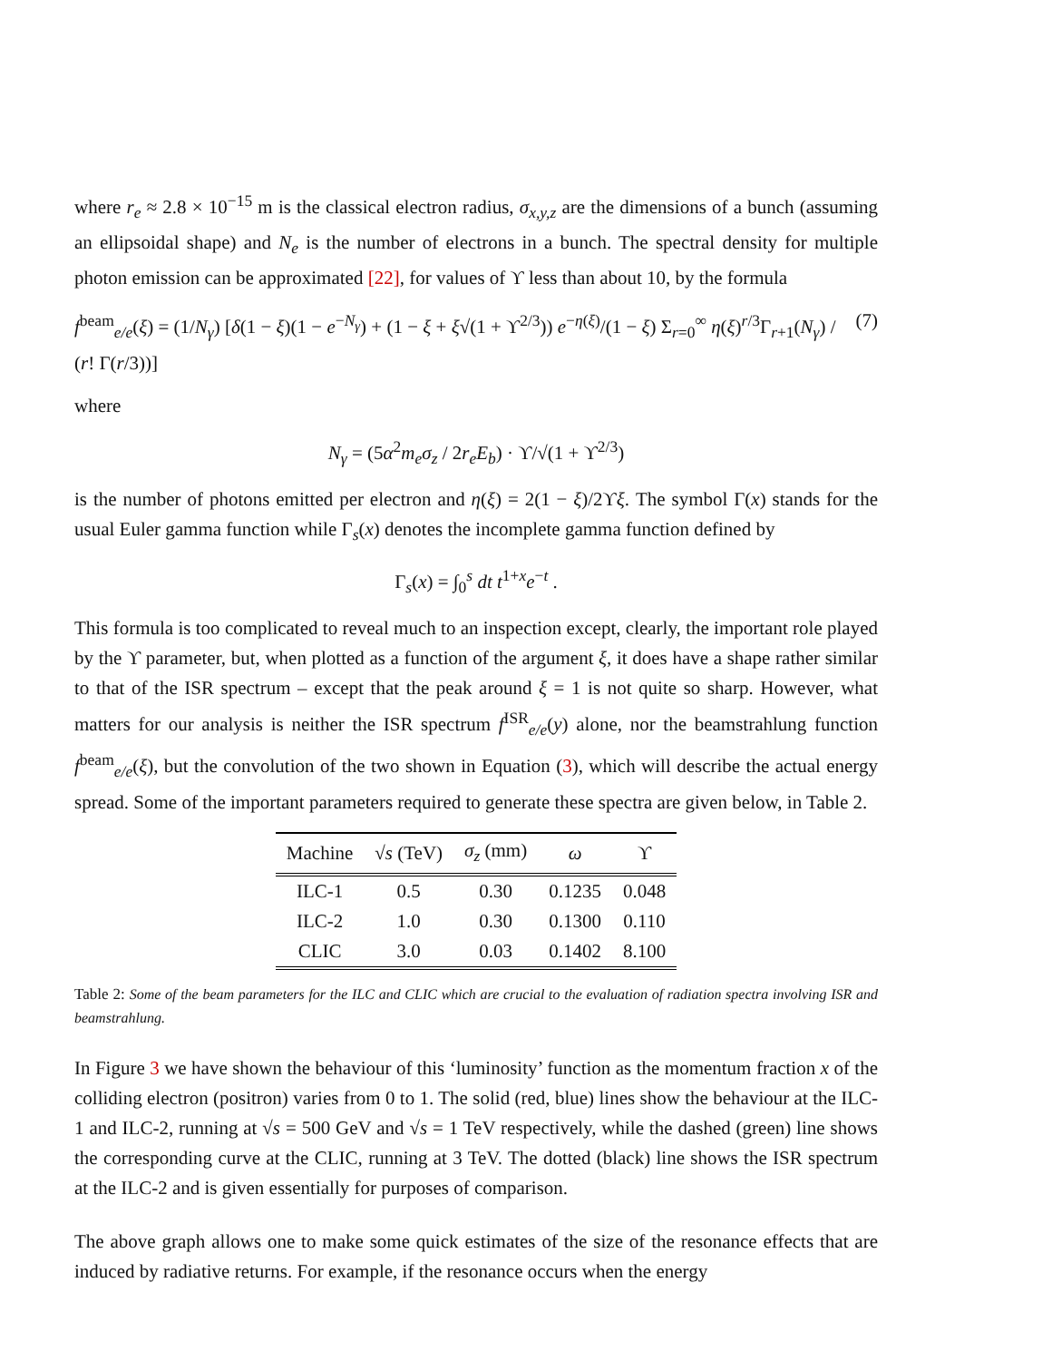where r<sub>e</sub> ≈ 2.8 × 10<sup>−15</sup> m is the classical electron radius, σ<sub>x,y,z</sub> are the dimensions of a bunch (assuming an ellipsoidal shape) and N<sub>e</sub> is the number of electrons in a bunch. The spectral density for multiple photon emission can be approximated [22], for values of ϒ less than about 10, by the formula
f<sup>beam</sup><sub>e/e</sub>(ξ) = (1/N<sub>γ</sub>) [δ(1 − ξ)(1 − e<sup>−N<sub>γ</sub></sup>) + (1 − ξ + ξ√(1 + ϒ<sup>2/3</sup>)) e<sup>−η(ξ)</sup>/(1 − ξ) Σ<sub>r=0</sub><sup>∞</sup> η(ξ)<sup>r/3</sup>Γ<sub>r+1</sub>(N<sub>γ</sub>) / (r! Γ(r/3))] (7)
where
N<sub>γ</sub> = (5α<sup>2</sup>m<sub>e</sub>σ<sub>z</sub> / 2r<sub>e</sub>E<sub>b</sub>) · ϒ/√(1 + ϒ<sup>2/3</sup>)
is the number of photons emitted per electron and η(ξ) = 2(1 − ξ)/2ϒξ. The symbol Γ(x) stands for the usual Euler gamma function while Γ<sub>s</sub>(x) denotes the incomplete gamma function defined by
Γ<sub>s</sub>(x) = ∫<sub>0</sub><sup>s</sup> dt t<sup>1+x</sup>e<sup>−t</sup> .
This formula is too complicated to reveal much to an inspection except, clearly, the important role played by the ϒ parameter, but, when plotted as a function of the argument ξ, it does have a shape rather similar to that of the ISR spectrum – except that the peak around ξ = 1 is not quite so sharp. However, what matters for our analysis is neither the ISR spectrum f<sup>ISR</sup><sub>e/e</sub>(y) alone, nor the beamstrahlung function f<sup>beam</sup><sub>e/e</sub>(ξ), but the convolution of the two shown in Equation (3), which will describe the actual energy spread. Some of the important parameters required to generate these spectra are given below, in Table 2.
| Machine | √ s (TeV) | σ<sub>z</sub> (mm) | ω | ϒ |
| --- | --- | --- | --- | --- |
| ILC-1 | 0.5 | 0.30 | 0.1235 | 0.048 |
| ILC-2 | 1.0 | 0.30 | 0.1300 | 0.110 |
| CLIC | 3.0 | 0.03 | 0.1402 | 8.100 |
Table 2: Some of the beam parameters for the ILC and CLIC which are crucial to the evaluation of radiation spectra involving ISR and beamstrahlung.
In Figure 3 we have shown the behaviour of this ‘luminosity’ function as the momentum fraction x of the colliding electron (positron) varies from 0 to 1. The solid (red, blue) lines show the behaviour at the ILC-1 and ILC-2, running at √s = 500 GeV and √s = 1 TeV respectively, while the dashed (green) line shows the corresponding curve at the CLIC, running at 3 TeV. The dotted (black) line shows the ISR spectrum at the ILC-2 and is given essentially for purposes of comparison.
The above graph allows one to make some quick estimates of the size of the resonance effects that are induced by radiative returns. For example, if the resonance occurs when the energy